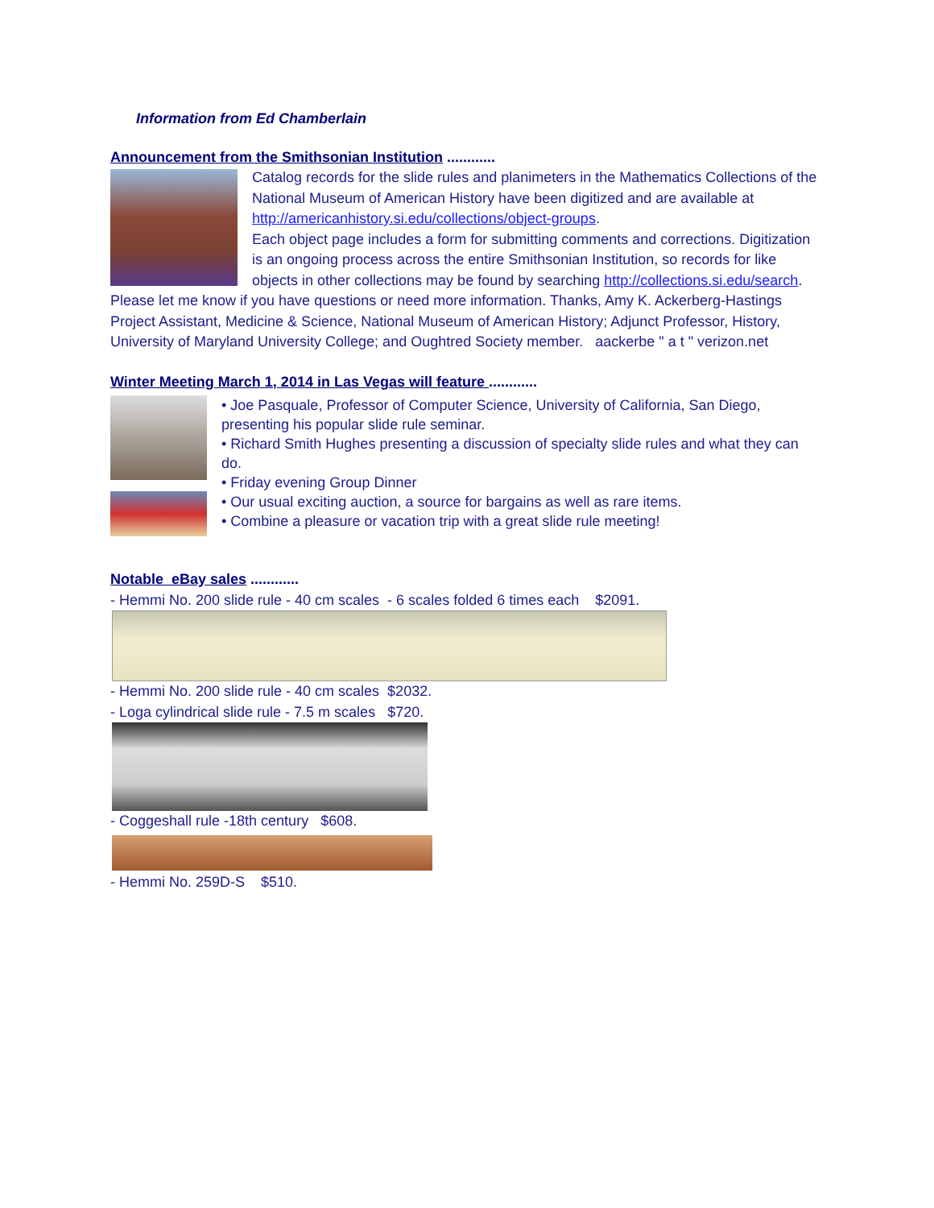Information from Ed Chamberlain
Announcement from the Smithsonian Institution ............
Catalog records for the slide rules and planimeters in the Mathematics Collections of the National Museum of American History have been digitized and are available at http://americanhistory.si.edu/collections/object-groups.
Each object page includes a form for submitting comments and corrections. Digitization is an ongoing process across the entire Smithsonian Institution, so records for like objects in other collections may be found by searching http://collections.si.edu/search.
Please let me know if you have questions or need more information. Thanks, Amy K. Ackerberg-Hastings Project Assistant, Medicine & Science, National Museum of American History; Adjunct Professor, History, University of Maryland University College; and Oughtred Society member. aackerbe " a t " verizon.net
Winter Meeting March 1, 2014 in Las Vegas will feature ............
• Joe Pasquale, Professor of Computer Science, University of California, San Diego, presenting his popular slide rule seminar.
• Richard Smith Hughes presenting a discussion of specialty slide rules and what they can do.
• Friday evening Group Dinner
• Our usual exciting auction, a source for bargains as well as rare items.
• Combine a pleasure or vacation trip with a great slide rule meeting!
Notable eBay sales ............
- Hemmi No. 200 slide rule - 40 cm scales - 6 scales folded 6 times each $2091.
- Hemmi No. 200 slide rule - 40 cm scales $2032.
- Loga cylindrical slide rule - 7.5 m scales $720.
- Coggeshall rule -18th century $608.
- Hemmi No. 259D-S $510.